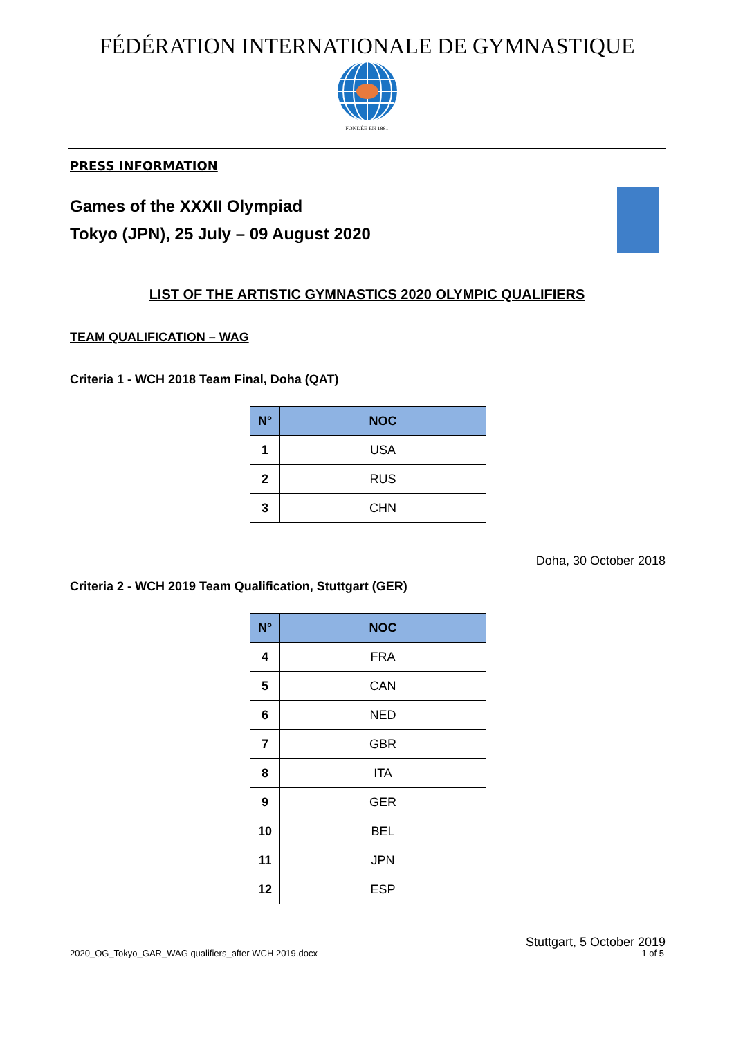FÉDÉRATION INTERNATIONALE DE GYMNASTIQUE
FONDÉE EN 1881
PRESS INFORMATION
Games of the XXXII Olympiad
Tokyo (JPN), 25 July – 09 August 2020
LIST OF THE ARTISTIC GYMNASTICS 2020 OLYMPIC QUALIFIERS
TEAM QUALIFICATION – WAG
Criteria 1 - WCH 2018 Team Final, Doha (QAT)
| N° | NOC |
| --- | --- |
| 1 | USA |
| 2 | RUS |
| 3 | CHN |
Doha, 30 October 2018
Criteria 2 - WCH 2019 Team Qualification, Stuttgart (GER)
| N° | NOC |
| --- | --- |
| 4 | FRA |
| 5 | CAN |
| 6 | NED |
| 7 | GBR |
| 8 | ITA |
| 9 | GER |
| 10 | BEL |
| 11 | JPN |
| 12 | ESP |
Stuttgart, 5 October 2019
2020_OG_Tokyo_GAR_WAG qualifiers_after WCH 2019.docx 1 of 5